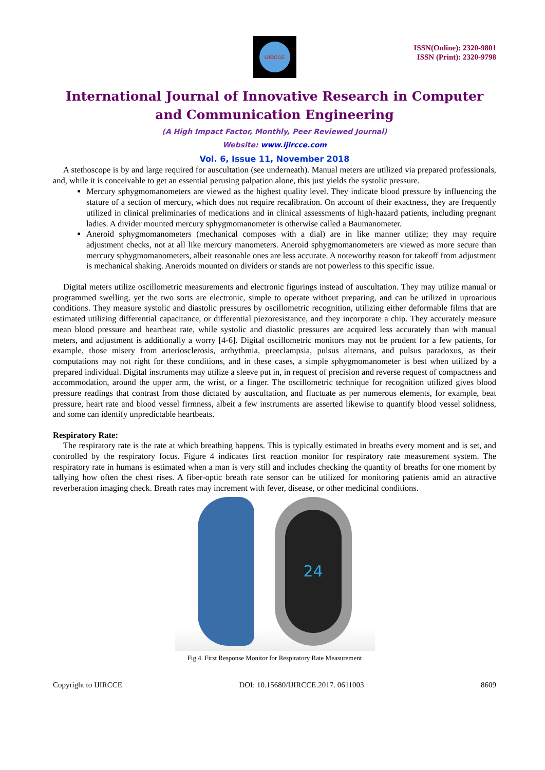IJIRCCE
ISSN(Online): 2320-9801
ISSN (Print): 2320-9798
International Journal of Innovative Research in Computer and Communication Engineering
(A High Impact Factor, Monthly, Peer Reviewed Journal)
Website: www.ijircce.com
Vol. 6, Issue 11, November 2018
A stethoscope is by and large required for auscultation (see underneath). Manual meters are utilized via prepared professionals, and, while it is conceivable to get an essential perusing palpation alone, this just yields the systolic pressure.
Mercury sphygmomanometers are viewed as the highest quality level. They indicate blood pressure by influencing the stature of a section of mercury, which does not require recalibration. On account of their exactness, they are frequently utilized in clinical preliminaries of medications and in clinical assessments of high-hazard patients, including pregnant ladies. A divider mounted mercury sphygmomanometer is otherwise called a Baumanometer.
Aneroid sphygmomanometers (mechanical composes with a dial) are in like manner utilize; they may require adjustment checks, not at all like mercury manometers. Aneroid sphygmomanometers are viewed as more secure than mercury sphygmomanometers, albeit reasonable ones are less accurate. A noteworthy reason for takeoff from adjustment is mechanical shaking. Aneroids mounted on dividers or stands are not powerless to this specific issue.
Digital meters utilize oscillometric measurements and electronic figurings instead of auscultation. They may utilize manual or programmed swelling, yet the two sorts are electronic, simple to operate without preparing, and can be utilized in uproarious conditions. They measure systolic and diastolic pressures by oscillometric recognition, utilizing either deformable films that are estimated utilizing differential capacitance, or differential piezoresistance, and they incorporate a chip. They accurately measure mean blood pressure and heartbeat rate, while systolic and diastolic pressures are acquired less accurately than with manual meters, and adjustment is additionally a worry [4-6]. Digital oscillometric monitors may not be prudent for a few patients, for example, those misery from arteriosclerosis, arrhythmia, preeclampsia, pulsus alternans, and pulsus paradoxus, as their computations may not right for these conditions, and in these cases, a simple sphygmomanometer is best when utilized by a prepared individual. Digital instruments may utilize a sleeve put in, in request of precision and reverse request of compactness and accommodation, around the upper arm, the wrist, or a finger. The oscillometric technique for recognition utilized gives blood pressure readings that contrast from those dictated by auscultation, and fluctuate as per numerous elements, for example, beat pressure, heart rate and blood vessel firmness, albeit a few instruments are asserted likewise to quantify blood vessel solidness, and some can identify unpredictable heartbeats.
Respiratory Rate:
The respiratory rate is the rate at which breathing happens. This is typically estimated in breaths every moment and is set, and controlled by the respiratory focus. Figure 4 indicates first reaction monitor for respiratory rate measurement system. The respiratory rate in humans is estimated when a man is very still and includes checking the quantity of breaths for one moment by tallying how often the chest rises. A fiber-optic breath rate sensor can be utilized for monitoring patients amid an attractive reverberation imaging check. Breath rates may increment with fever, disease, or other medicinal conditions.
24
Fig.4. First Response Monitor for Respiratory Rate Measurement
Copyright to IJIRCCE DOI: 10.15680/IJIRCCE.2017. 0611003 8609